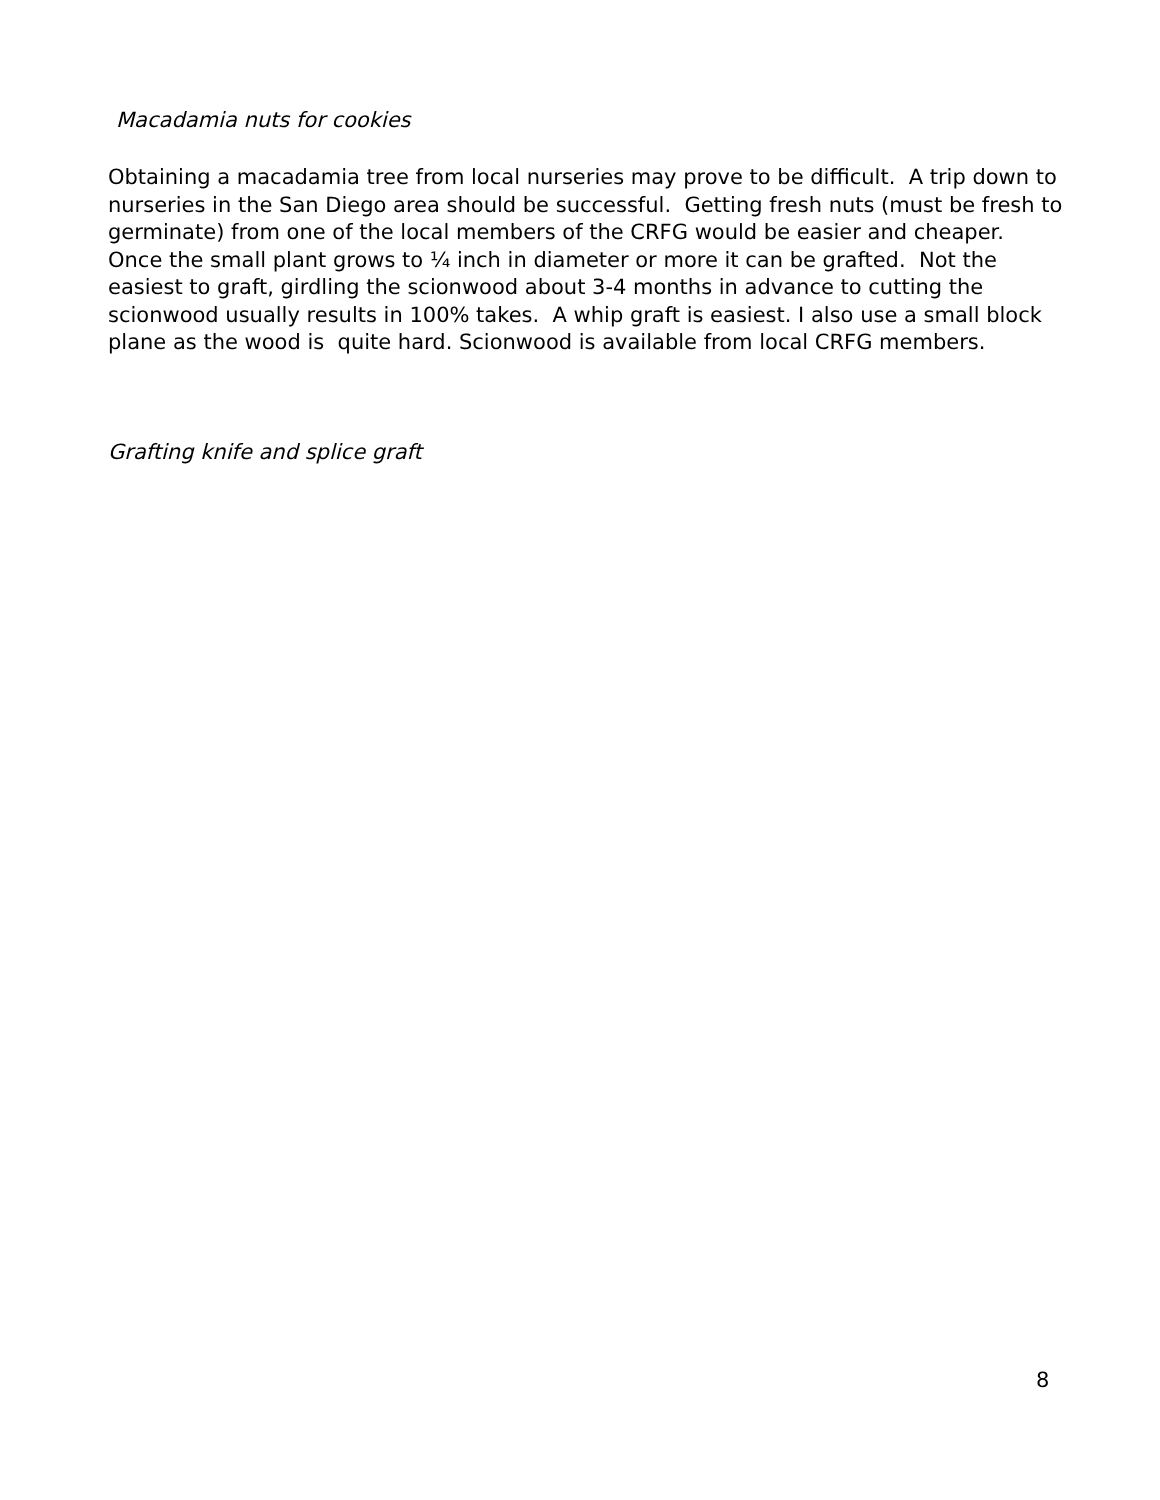Macadamia nuts for cookies
Obtaining a macadamia tree from local nurseries may prove to be difficult. A trip down to nurseries in the San Diego area should be successful. Getting fresh nuts (must be fresh to germinate) from one of the local members of the CRFG would be easier and cheaper. Once the small plant grows to ¼ inch in diameter or more it can be grafted. Not the easiest to graft, girdling the scionwood about 3-4 months in advance to cutting the scionwood usually results in 100% takes. A whip graft is easiest. I also use a small block plane as the wood is quite hard. Scionwood is available from local CRFG members.
Grafting knife and splice graft
8